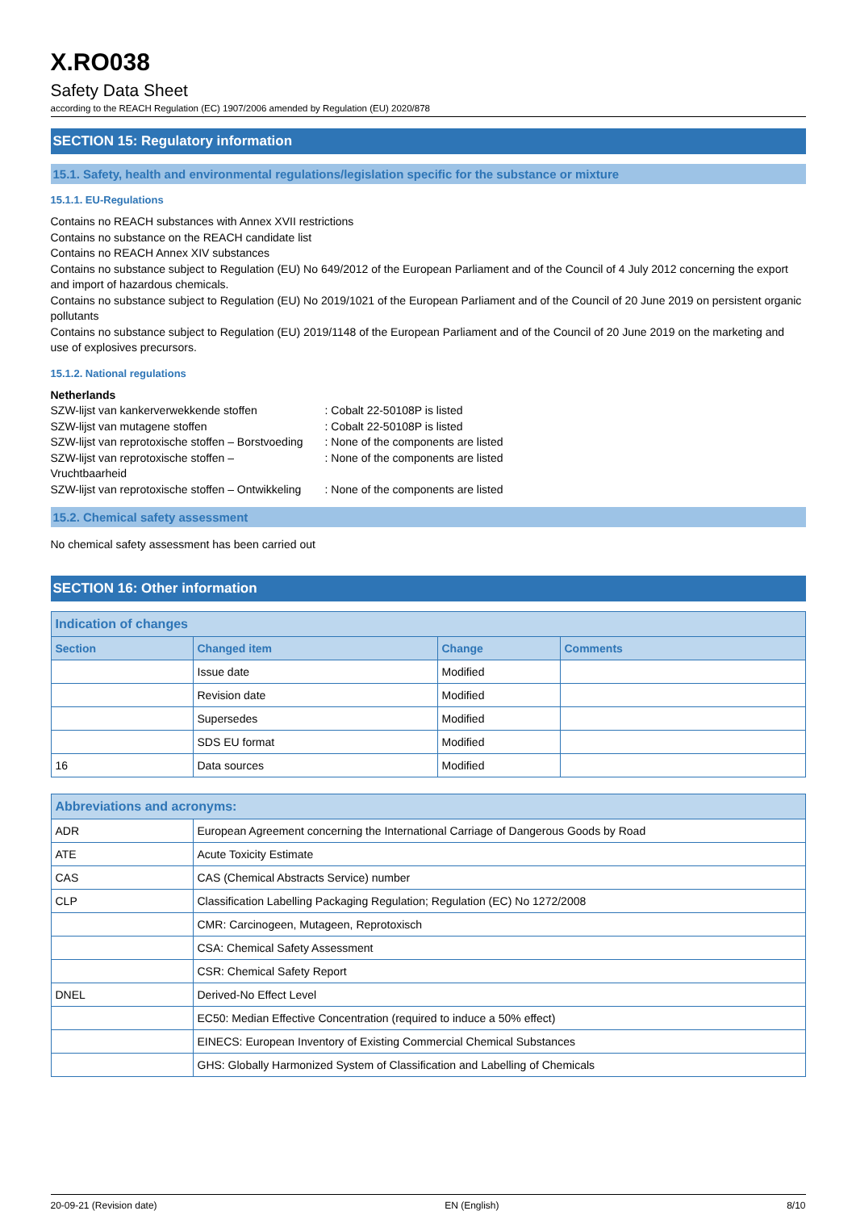X.RO038
Safety Data Sheet
according to the REACH Regulation (EC) 1907/2006 amended by Regulation (EU) 2020/878
SECTION 15: Regulatory information
15.1. Safety, health and environmental regulations/legislation specific for the substance or mixture
15.1.1. EU-Regulations
Contains no REACH substances with Annex XVII restrictions
Contains no substance on the REACH candidate list
Contains no REACH Annex XIV substances
Contains no substance subject to Regulation (EU) No 649/2012 of the European Parliament and of the Council of 4 July 2012 concerning the export and import of hazardous chemicals.
Contains no substance subject to Regulation (EU) No 2019/1021 of the European Parliament and of the Council of 20 June 2019 on persistent organic pollutants
Contains no substance subject to Regulation (EU) 2019/1148 of the European Parliament and of the Council of 20 June 2019 on the marketing and use of explosives precursors.
15.1.2. National regulations
Netherlands
| SZW-lijst van kankerverwekkende stoffen | : Cobalt 22-50108P is listed |
| SZW-lijst van mutagene stoffen | : Cobalt 22-50108P is listed |
| SZW-lijst van reprotoxische stoffen – Borstvoeding | : None of the components are listed |
| SZW-lijst van reprotoxische stoffen – Vruchtbaarheid | : None of the components are listed |
| SZW-lijst van reprotoxische stoffen – Ontwikkeling | : None of the components are listed |
15.2. Chemical safety assessment
No chemical safety assessment has been carried out
SECTION 16: Other information
| Indication of changes | | | |
| --- | --- | --- | --- |
| Section | Changed item | Change | Comments |
| | Issue date | Modified | |
| | Revision date | Modified | |
| | Supersedes | Modified | |
| | SDS EU format | Modified | |
| 16 | Data sources | Modified | |
| Abbreviations and acronyms: | |
| --- | --- |
| ADR | European Agreement concerning the International Carriage of Dangerous Goods by Road |
| ATE | Acute Toxicity Estimate |
| CAS | CAS (Chemical Abstracts Service) number |
| CLP | Classification Labelling Packaging Regulation; Regulation (EC) No 1272/2008 |
| | CMR: Carcinogeen, Mutageen, Reprotoxisch |
| | CSA: Chemical Safety Assessment |
| | CSR: Chemical Safety Report |
| DNEL | Derived-No Effect Level |
| | EC50: Median Effective Concentration (required to induce a 50% effect) |
| | EINECS: European Inventory of Existing Commercial Chemical Substances |
| | GHS: Globally Harmonized System of Classification and Labelling of Chemicals |
20-09-21 (Revision date) EN (English) 8/10